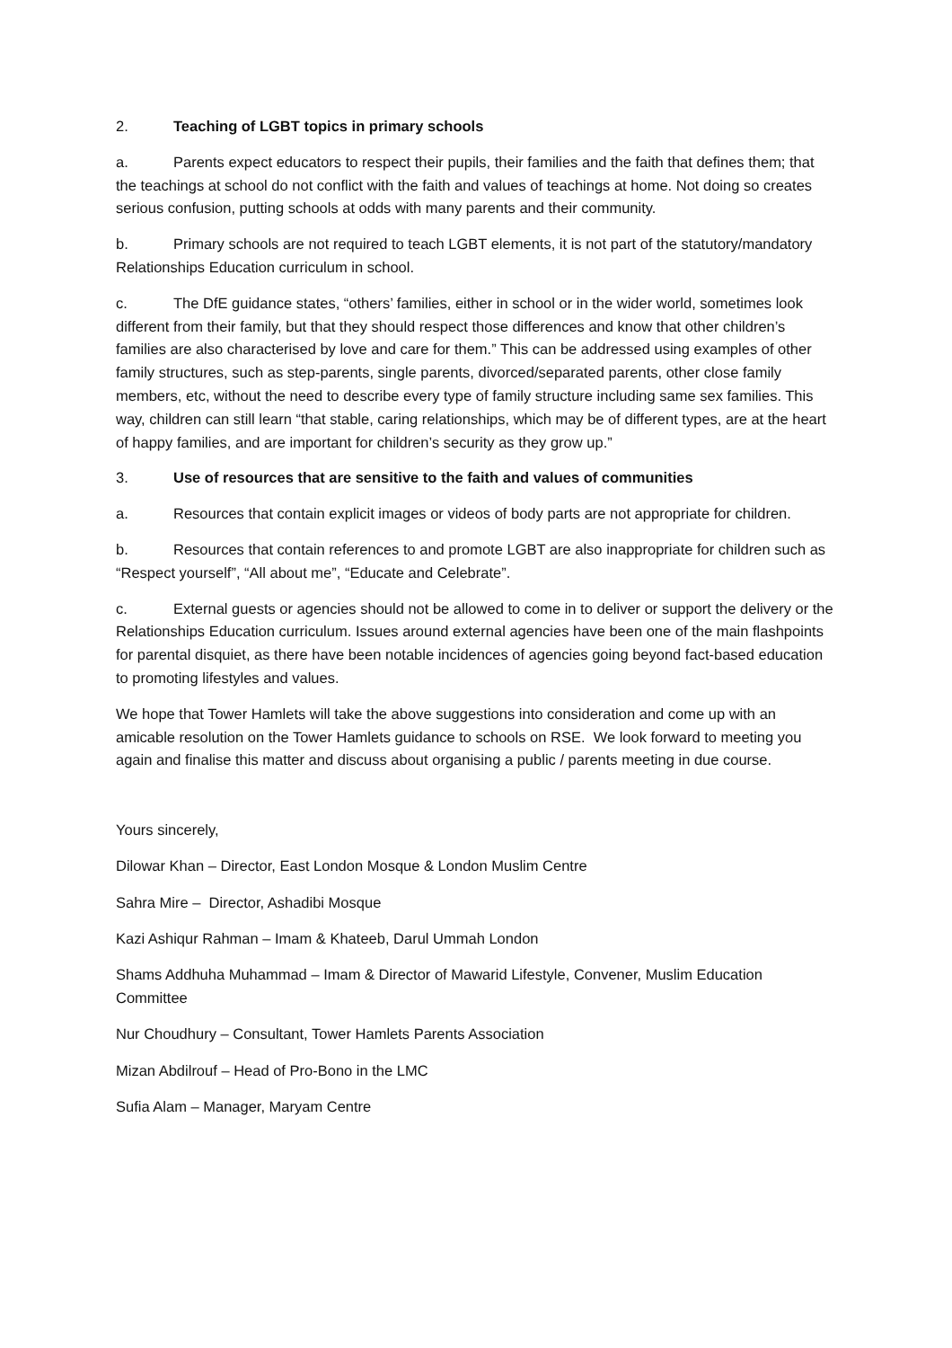2. Teaching of LGBT topics in primary schools
a. Parents expect educators to respect their pupils, their families and the faith that defines them; that the teachings at school do not conflict with the faith and values of teachings at home. Not doing so creates serious confusion, putting schools at odds with many parents and their community.
b. Primary schools are not required to teach LGBT elements, it is not part of the statutory/mandatory Relationships Education curriculum in school.
c. The DfE guidance states, “others’ families, either in school or in the wider world, sometimes look different from their family, but that they should respect those differences and know that other children’s families are also characterised by love and care for them.” This can be addressed using examples of other family structures, such as step-parents, single parents, divorced/separated parents, other close family members, etc, without the need to describe every type of family structure including same sex families. This way, children can still learn “that stable, caring relationships, which may be of different types, are at the heart of happy families, and are important for children’s security as they grow up.”
3. Use of resources that are sensitive to the faith and values of communities
a. Resources that contain explicit images or videos of body parts are not appropriate for children.
b. Resources that contain references to and promote LGBT are also inappropriate for children such as “Respect yourself”, “All about me”, “Educate and Celebrate”.
c. External guests or agencies should not be allowed to come in to deliver or support the delivery or the Relationships Education curriculum. Issues around external agencies have been one of the main flashpoints for parental disquiet, as there have been notable incidences of agencies going beyond fact-based education to promoting lifestyles and values.
We hope that Tower Hamlets will take the above suggestions into consideration and come up with an amicable resolution on the Tower Hamlets guidance to schools on RSE. We look forward to meeting you again and finalise this matter and discuss about organising a public / parents meeting in due course.
Yours sincerely,
Dilowar Khan – Director, East London Mosque & London Muslim Centre
Sahra Mire – Director, Ashadibi Mosque
Kazi Ashiqur Rahman – Imam & Khateeb, Darul Ummah London
Shams Addhuha Muhammad – Imam & Director of Mawarid Lifestyle, Convener, Muslim Education Committee
Nur Choudhury – Consultant, Tower Hamlets Parents Association
Mizan Abdilrouf – Head of Pro-Bono in the LMC
Sufia Alam – Manager, Maryam Centre